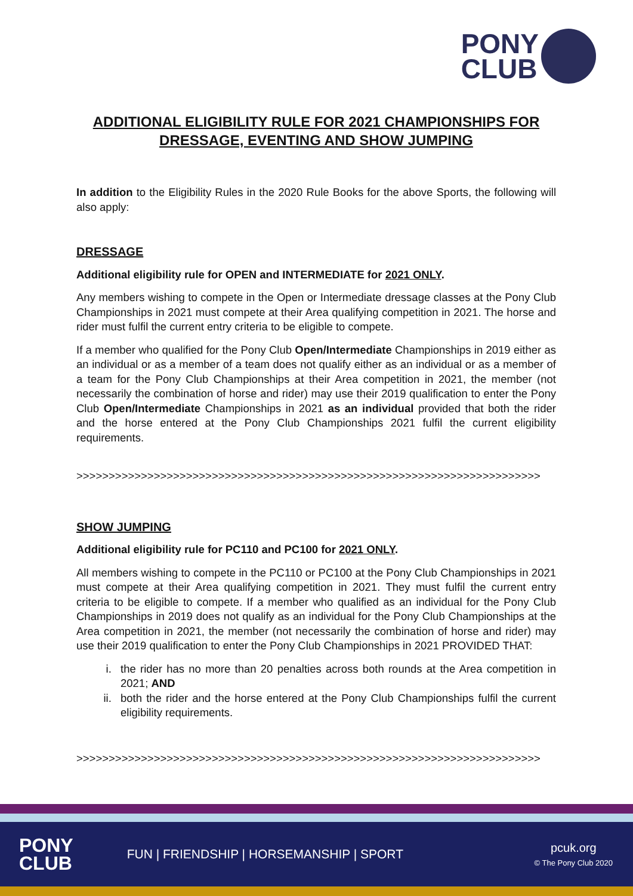PONY
CLUB
ADDITIONAL ELIGIBILITY RULE FOR 2021 CHAMPIONSHIPS FOR DRESSAGE, EVENTING AND SHOW JUMPING
In addition to the Eligibility Rules in the 2020 Rule Books for the above Sports, the following will also apply:
DRESSAGE
Additional eligibility rule for OPEN and INTERMEDIATE for 2021 ONLY.
Any members wishing to compete in the Open or Intermediate dressage classes at the Pony Club Championships in 2021 must compete at their Area qualifying competition in 2021. The horse and rider must fulfil the current entry criteria to be eligible to compete.
If a member who qualified for the Pony Club Open/Intermediate Championships in 2019 either as an individual or as a member of a team does not qualify either as an individual or as a member of a team for the Pony Club Championships at their Area competition in 2021, the member (not necessarily the combination of horse and rider) may use their 2019 qualification to enter the Pony Club Open/Intermediate Championships in 2021 as an individual provided that both the rider and the horse entered at the Pony Club Championships 2021 fulfil the current eligibility requirements.
>>>>>>>>>>>>>>>>>>>>>>>>>>>>>>>>>>>>>>>>>>>>>>>>>>>>>>>>>>>>>>>>>>>>>>>>
SHOW JUMPING
Additional eligibility rule for PC110 and PC100 for 2021 ONLY.
All members wishing to compete in the PC110 or PC100 at the Pony Club Championships in 2021 must compete at their Area qualifying competition in 2021. They must fulfil the current entry criteria to be eligible to compete. If a member who qualified as an individual for the Pony Club Championships in 2019 does not qualify as an individual for the Pony Club Championships at the Area competition in 2021, the member (not necessarily the combination of horse and rider) may use their 2019 qualification to enter the Pony Club Championships in 2021 PROVIDED THAT:
i. the rider has no more than 20 penalties across both rounds at the Area competition in 2021; AND
ii. both the rider and the horse entered at the Pony Club Championships fulfil the current eligibility requirements.
>>>>>>>>>>>>>>>>>>>>>>>>>>>>>>>>>>>>>>>>>>>>>>>>>>>>>>>>>>>>>>>>>>>>>>>>
PONY
CLUB
FUN | FRIENDSHIP | HORSEMANSHIP | SPORT
pcuk.org
© The Pony Club 2020